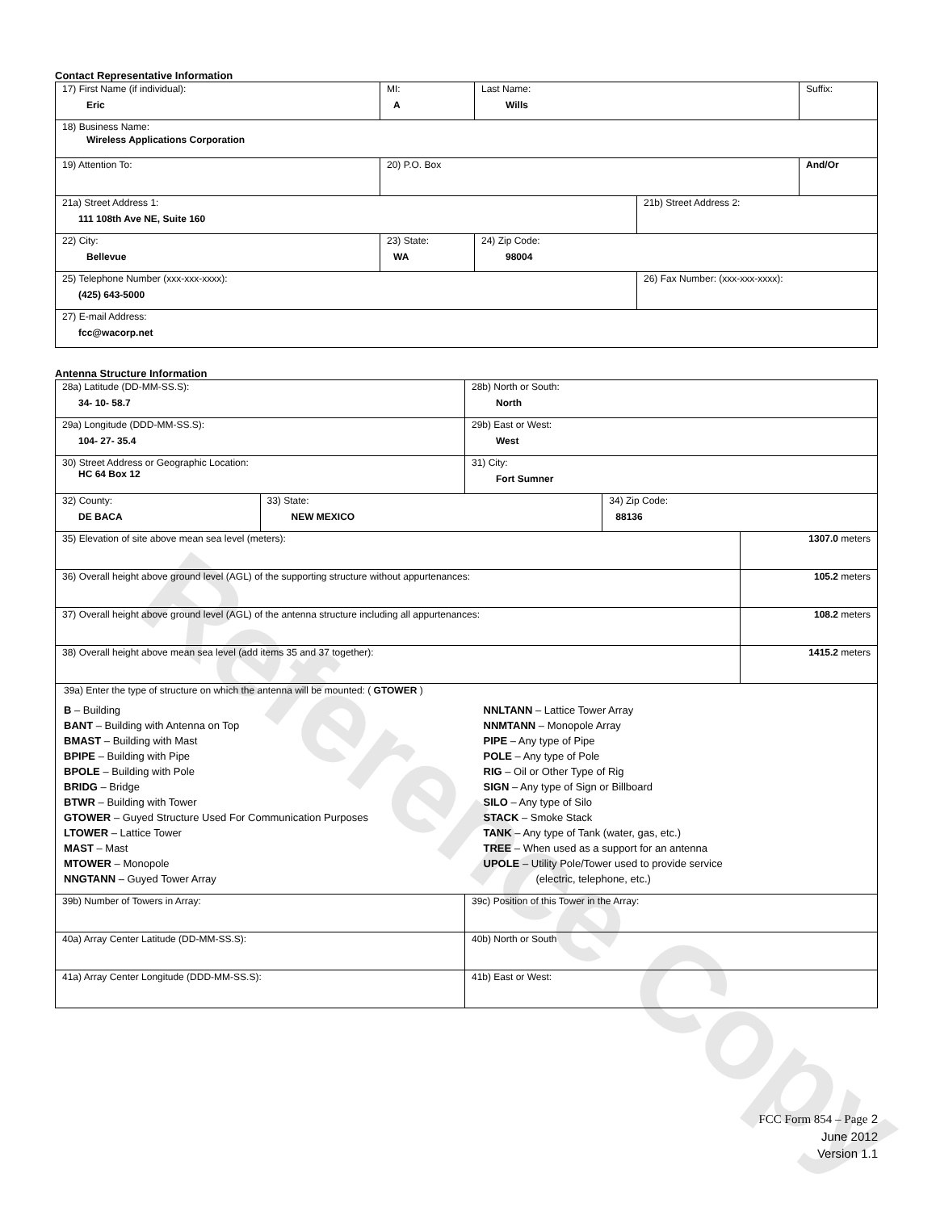Reference Copy
Contact Representative Information
| 17) First Name (if individual): Eric | MI: A | Last Name: Wills | | Suffix: |
| 18) Business Name: Wireless Applications Corporation | | | | |
| 19) Attention To: | 20) P.O. Box | | | And/Or |
| 21a) Street Address 1: 111 108th Ave NE, Suite 160 | | | 21b) Street Address 2: | |
| 22) City: Bellevue | 23) State: WA | 24) Zip Code: 98004 | | |
| 25) Telephone Number (xxx-xxx-xxxx): (425) 643-5000 | | | 26) Fax Number: (xxx-xxx-xxxx): | |
| 27) E-mail Address: fcc@wacorp.net | | | | |
Antenna Structure Information
| 28a) Latitude (DD-MM-SS.S): 34- 10- 58.7 | | 28b) North or South: North | | |
| 29a) Longitude (DDD-MM-SS.S): 104- 27- 35.4 | | 29b) East or West: West | | |
| 30) Street Address or Geographic Location: HC 64 Box 12 | | 31) City: Fort Sumner | | |
| 32) County: DE BACA | 33) State: NEW MEXICO | | 34) Zip Code: 88136 | |
| 35) Elevation of site above mean sea level (meters): | | | | 1307.0 meters |
| 36) Overall height above ground level (AGL) of the supporting structure without appurtenances: | | | | 105.2 meters |
| 37) Overall height above ground level (AGL) of the antenna structure including all appurtenances: | | | | 108.2 meters |
| 38) Overall height above mean sea level (add items 35 and 37 together): | | | | 1415.2 meters |
| 39a) Enter the type of structure on which the antenna will be mounted: ( GTOWER ) B – Building BANT – Building with Antenna on Top BMAST – Building with Mast BPIPE – Building with Pipe BPOLE – Building with Pole BRIDG – Bridge BTWR – Building with Tower GTOWER – Guyed Structure Used For Communication Purposes LTOWER – Lattice Tower MAST – Mast MTOWER – Monopole NNGTANN – Guyed Tower Array NNLTANN – Lattice Tower Array NNMTANN – Monopole Array PIPE – Any type of Pipe POLE – Any type of Pole RIG – Oil or Other Type of Rig SIGN – Any type of Sign or Billboard SILO – Any type of Silo STACK – Smoke Stack TANK – Any type of Tank (water, gas, etc.) TREE – When used as a support for an antenna UPOLE – Utility Pole/Tower used to provide service (electric, telephone, etc.) | | | | |
| 39b) Number of Towers in Array: | | 39c) Position of this Tower in the Array: | | |
| 40a) Array Center Latitude (DD-MM-SS.S): | | 40b) North or South | | |
| 41a) Array Center Longitude (DDD-MM-SS.S): | | 41b) East or West: | | |
FCC Form 854 – Page 2
June 2012
Version 1.1